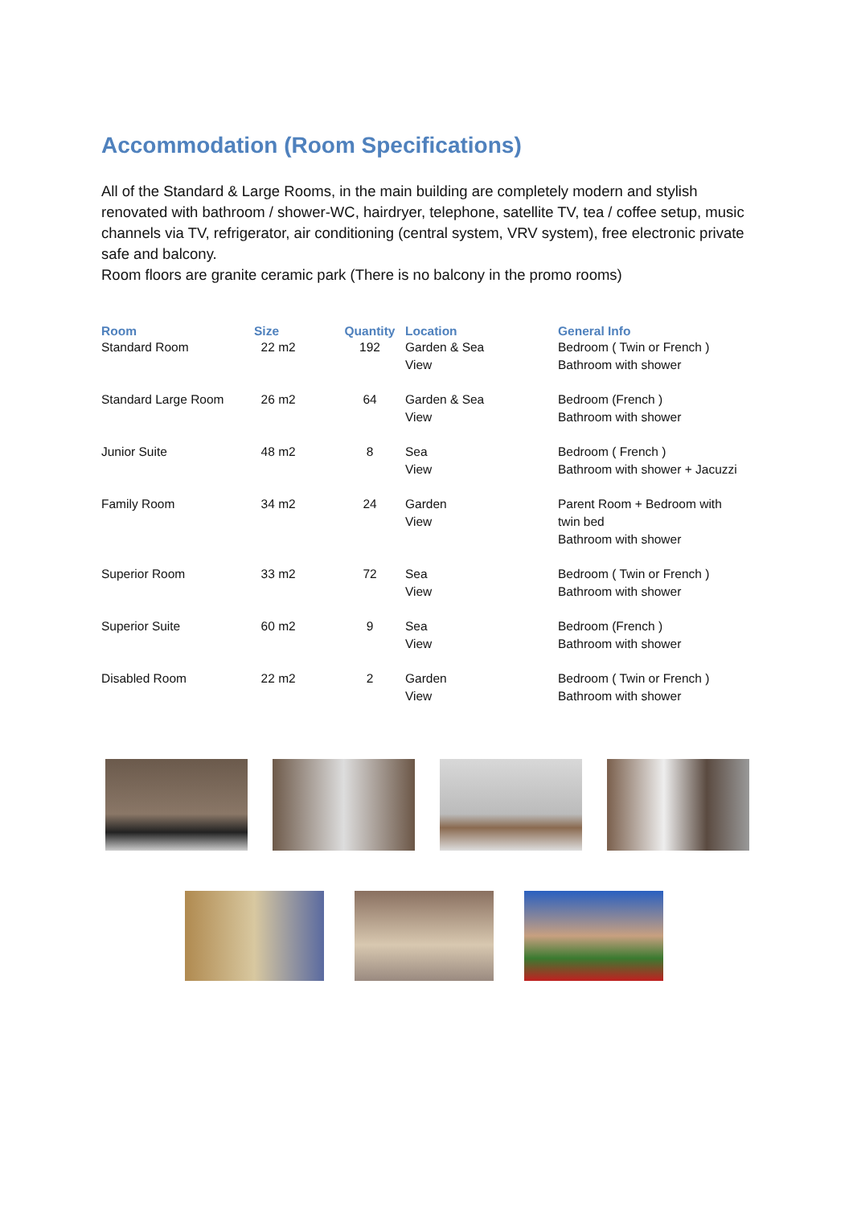Accommodation (Room Specifications)
All of the Standard & Large Rooms, in the main building are completely modern and stylish renovated with bathroom / shower-WC, hairdryer, telephone, satellite TV, tea / coffee setup, music channels via TV, refrigerator, air conditioning (central system, VRV system), free electronic private safe and balcony.
Room floors are granite ceramic park (There is no balcony in the promo rooms)
| Room | Size | Quantity | Location | General Info |
| --- | --- | --- | --- | --- |
| Standard Room | 22 m2 | 192 | Garden & Sea View | Bedroom ( Twin or French ) Bathroom with shower |
| Standard Large Room | 26 m2 | 64 | Garden & Sea View | Bedroom (French ) Bathroom with shower |
| Junior Suite | 48 m2 | 8 | Sea View | Bedroom ( French ) Bathroom with shower + Jacuzzi |
| Family Room | 34 m2 | 24 | Garden View | Parent Room + Bedroom with twin bed Bathroom with shower |
| Superior Room | 33 m2 | 72 | Sea View | Bedroom ( Twin or French ) Bathroom with shower |
| Superior Suite | 60 m2 | 9 | Sea View | Bedroom (French ) Bathroom with shower |
| Disabled Room | 22 m2 | 2 | Garden View | Bedroom ( Twin or French ) Bathroom with shower |